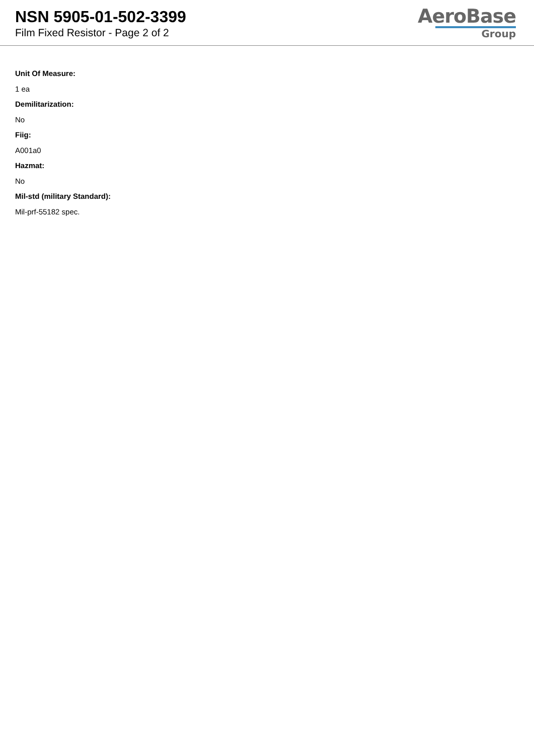NSN 5905-01-502-3399
Film Fixed Resistor - Page 2 of 2
AeroBase
Group
Unit Of Measure:
1 ea
Demilitarization:
No
Fiig:
A001a0
Hazmat:
No
Mil-std (military Standard):
Mil-prf-55182 spec.